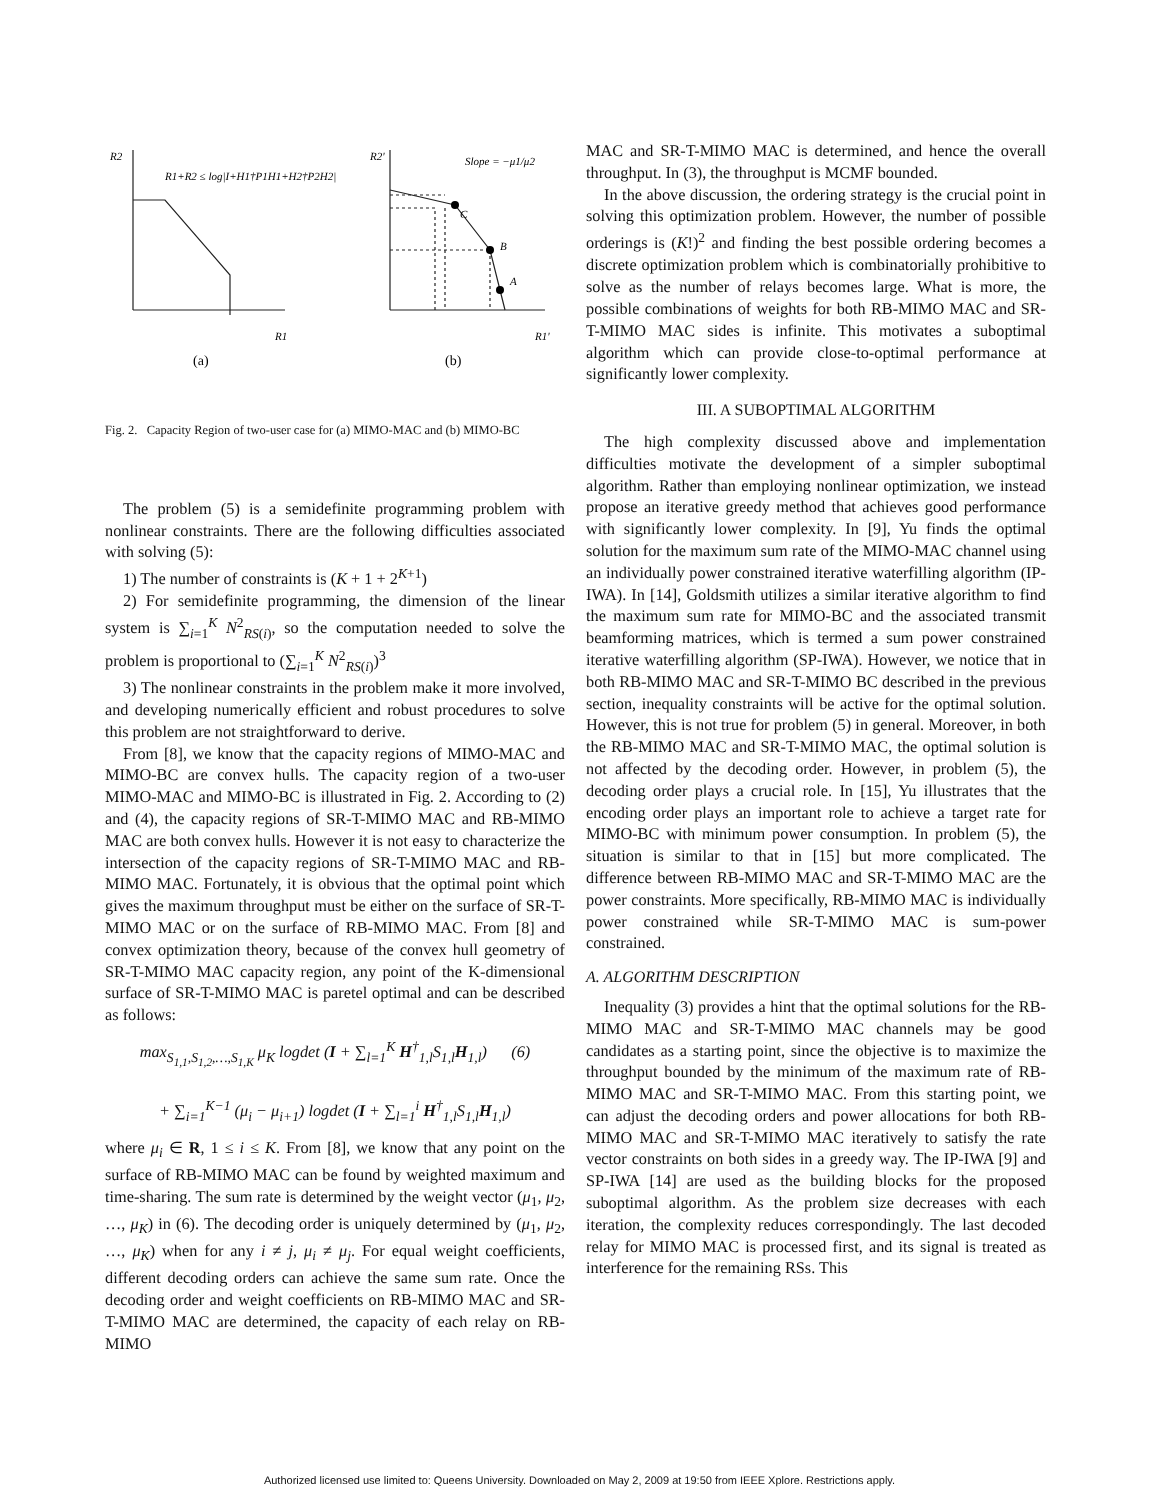R2
R1+R2 ≤ log|I+H1†P1H1+H2†P2H2|
R1
R2'
Slope = −μ1/μ2
C
B
A
R1'
(a)
(b)
Fig. 2. Capacity Region of two-user case for (a) MIMO-MAC and (b) MIMO-BC
The problem (5) is a semidefinite programming problem with nonlinear constraints. There are the following difficulties associated with solving (5):
1) The number of constraints is (K + 1 + 2<sup>K+1</sup>)
2) For semidefinite programming, the dimension of the linear system is ∑<sub>i=1</sub><sup>K</sup> N<sup>2</sup><sub>RS(i)</sub>, so the computation needed to solve the problem is proportional to (∑<sub>i=1</sub><sup>K</sup> N<sup>2</sup><sub>RS(i)</sub>)<sup>3</sup>
3) The nonlinear constraints in the problem make it more involved, and developing numerically efficient and robust procedures to solve this problem are not straightforward to derive.
From [8], we know that the capacity regions of MIMO-MAC and MIMO-BC are convex hulls. The capacity region of a two-user MIMO-MAC and MIMO-BC is illustrated in Fig. 2. According to (2) and (4), the capacity regions of SR-T-MIMO MAC and RB-MIMO MAC are both convex hulls. However it is not easy to characterize the intersection of the capacity regions of SR-T-MIMO MAC and RB-MIMO MAC. Fortunately, it is obvious that the optimal point which gives the maximum throughput must be either on the surface of SR-T-MIMO MAC or on the surface of RB-MIMO MAC. From [8] and convex optimization theory, because of the convex hull geometry of SR-T-MIMO MAC capacity region, any point of the K-dimensional surface of SR-T-MIMO MAC is paretel optimal and can be described as follows:
max<sub>S<sub>1,1</sub>,S<sub>1,2</sub>,…,S<sub>1,K</sub></sub> μ<sub>K</sub> logdet (I + ∑<sub>l=1</sub><sup>K</sup> H<sup>†</sup><sub>1,l</sub>S<sub>1,l</sub>H<sub>1,l</sub>) (6)
+ ∑<sub>i=1</sub><sup>K−1</sup> (μ<sub>i</sub> − μ<sub>i+1</sub>) logdet (I + ∑<sub>l=1</sub><sup>i</sup> H<sup>†</sup><sub>1,l</sub>S<sub>1,l</sub>H<sub>1,l</sub>)
where μ<sub>i</sub> ∈ R, 1 ≤ i ≤ K. From [8], we know that any point on the surface of RB-MIMO MAC can be found by weighted maximum and time-sharing. The sum rate is determined by the weight vector (μ<sub>1</sub>, μ<sub>2</sub>, …, μ<sub>K</sub>) in (6). The decoding order is uniquely determined by (μ<sub>1</sub>, μ<sub>2</sub>, …, μ<sub>K</sub>) when for any i ≠ j, μ<sub>i</sub> ≠ μ<sub>j</sub>. For equal weight coefficients, different decoding orders can achieve the same sum rate. Once the decoding order and weight coefficients on RB-MIMO MAC and SR-T-MIMO MAC are determined, the capacity of each relay on RB-MIMO
MAC and SR-T-MIMO MAC is determined, and hence the overall throughput. In (3), the throughput is MCMF bounded.
In the above discussion, the ordering strategy is the crucial point in solving this optimization problem. However, the number of possible orderings is (K!)<sup>2</sup> and finding the best possible ordering becomes a discrete optimization problem which is combinatorially prohibitive to solve as the number of relays becomes large. What is more, the possible combinations of weights for both RB-MIMO MAC and SR-T-MIMO MAC sides is infinite. This motivates a suboptimal algorithm which can provide close-to-optimal performance at significantly lower complexity.
III. A SUBOPTIMAL ALGORITHM
The high complexity discussed above and implementation difficulties motivate the development of a simpler suboptimal algorithm. Rather than employing nonlinear optimization, we instead propose an iterative greedy method that achieves good performance with significantly lower complexity. In [9], Yu finds the optimal solution for the maximum sum rate of the MIMO-MAC channel using an individually power constrained iterative waterfilling algorithm (IP-IWA). In [14], Goldsmith utilizes a similar iterative algorithm to find the maximum sum rate for MIMO-BC and the associated transmit beamforming matrices, which is termed a sum power constrained iterative waterfilling algorithm (SP-IWA). However, we notice that in both RB-MIMO MAC and SR-T-MIMO BC described in the previous section, inequality constraints will be active for the optimal solution. However, this is not true for problem (5) in general. Moreover, in both the RB-MIMO MAC and SR-T-MIMO MAC, the optimal solution is not affected by the decoding order. However, in problem (5), the decoding order plays a crucial role. In [15], Yu illustrates that the encoding order plays an important role to achieve a target rate for MIMO-BC with minimum power consumption. In problem (5), the situation is similar to that in [15] but more complicated. The difference between RB-MIMO MAC and SR-T-MIMO MAC are the power constraints. More specifically, RB-MIMO MAC is individually power constrained while SR-T-MIMO MAC is sum-power constrained.
A. ALGORITHM DESCRIPTION
Inequality (3) provides a hint that the optimal solutions for the RB-MIMO MAC and SR-T-MIMO MAC channels may be good candidates as a starting point, since the objective is to maximize the throughput bounded by the minimum of the maximum rate of RB-MIMO MAC and SR-T-MIMO MAC. From this starting point, we can adjust the decoding orders and power allocations for both RB-MIMO MAC and SR-T-MIMO MAC iteratively to satisfy the rate vector constraints on both sides in a greedy way. The IP-IWA [9] and SP-IWA [14] are used as the building blocks for the proposed suboptimal algorithm. As the problem size decreases with each iteration, the complexity reduces correspondingly. The last decoded relay for MIMO MAC is processed first, and its signal is treated as interference for the remaining RSs. This
Authorized licensed use limited to: Queens University. Downloaded on May 2, 2009 at 19:50 from IEEE Xplore. Restrictions apply.